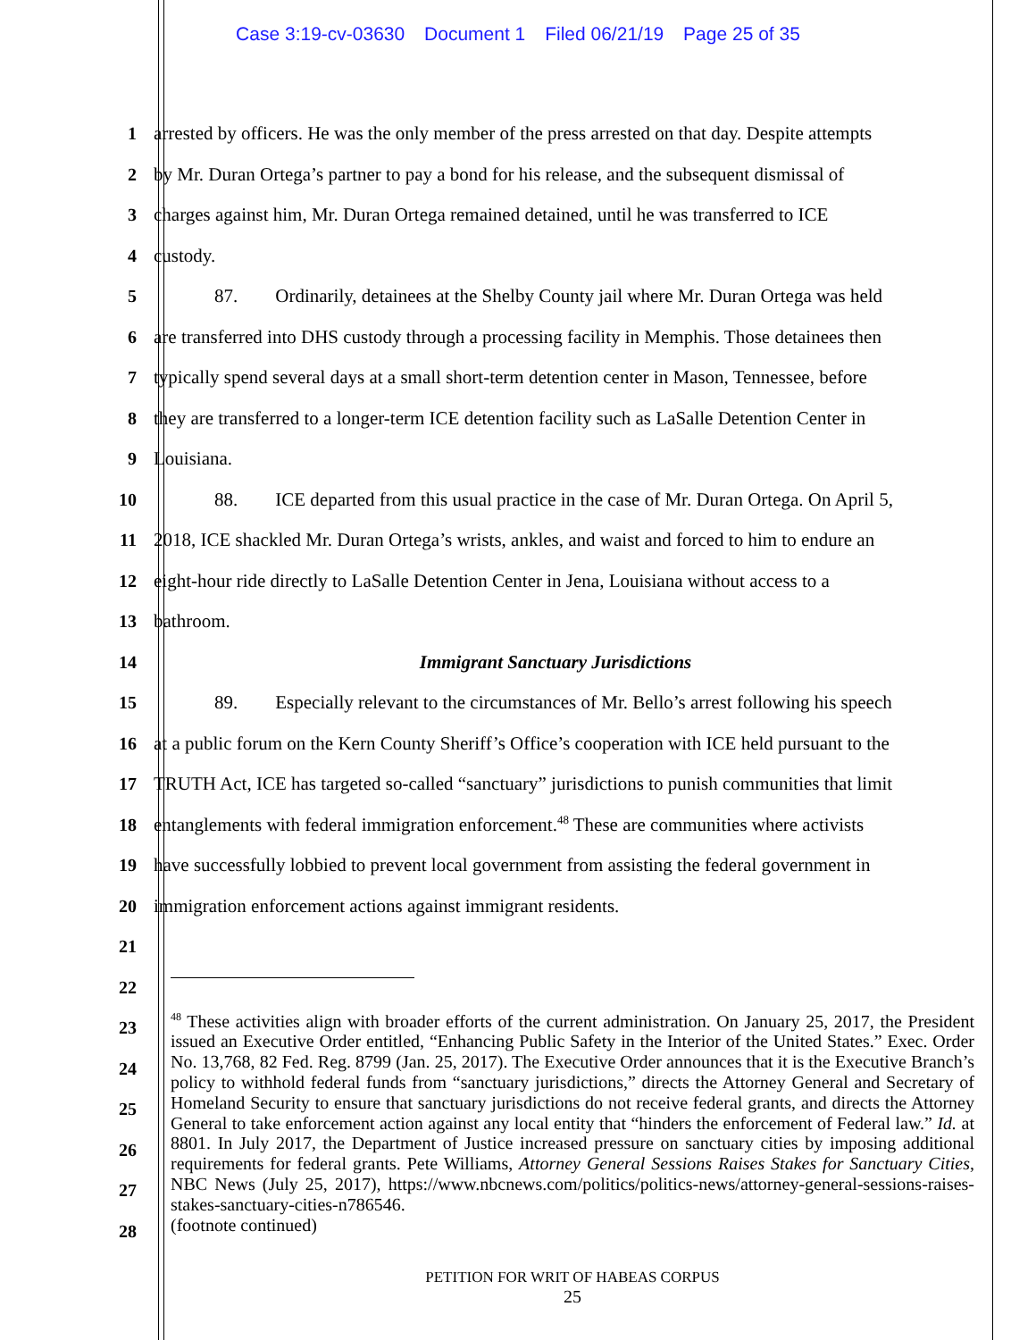Case 3:19-cv-03630 Document 1 Filed 06/21/19 Page 25 of 35
1 arrested by officers. He was the only member of the press arrested on that day. Despite attempts
2 by Mr. Duran Ortega’s partner to pay a bond for his release, and the subsequent dismissal of
3 charges against him, Mr. Duran Ortega remained detained, until he was transferred to ICE
4 custody.
5 87. Ordinarily, detainees at the Shelby County jail where Mr. Duran Ortega was held
6 are transferred into DHS custody through a processing facility in Memphis. Those detainees then
7 typically spend several days at a small short-term detention center in Mason, Tennessee, before
8 they are transferred to a longer-term ICE detention facility such as LaSalle Detention Center in
9 Louisiana.
10 88. ICE departed from this usual practice in the case of Mr. Duran Ortega. On April 5,
11 2018, ICE shackled Mr. Duran Ortega’s wrists, ankles, and waist and forced to him to endure an
12 eight-hour ride directly to LaSalle Detention Center in Jena, Louisiana without access to a
13 bathroom.
14 Immigrant Sanctuary Jurisdictions
15 89. Especially relevant to the circumstances of Mr. Bello’s arrest following his speech
16 at a public forum on the Kern County Sheriff’s Office’s cooperation with ICE held pursuant to the
17 TRUTH Act, ICE has targeted so-called “sanctuary” jurisdictions to punish communities that limit
18 entanglements with federal immigration enforcement.<sup>48</sup> These are communities where activists
19 have successfully lobbied to prevent local government from assisting the federal government in
20 immigration enforcement actions against immigrant residents.
21
22
23
24
25
26
27
28
<sup>48</sup> These activities align with broader efforts of the current administration. On January 25, 2017, the President issued an Executive Order entitled, “Enhancing Public Safety in the Interior of the United States.” Exec. Order No. 13,768, 82 Fed. Reg. 8799 (Jan. 25, 2017). The Executive Order announces that it is the Executive Branch’s policy to withhold federal funds from “sanctuary jurisdictions,” directs the Attorney General and Secretary of Homeland Security to ensure that sanctuary jurisdictions do not receive federal grants, and directs the Attorney General to take enforcement action against any local entity that “hinders the enforcement of Federal law.” Id. at 8801. In July 2017, the Department of Justice increased pressure on sanctuary cities by imposing additional requirements for federal grants. Pete Williams, Attorney General Sessions Raises Stakes for Sanctuary Cities, NBC News (July 25, 2017), https://www.nbcnews.com/politics/politics-news/attorney-general-sessions-raises-stakes-sanctuary-cities-n786546.
(footnote continued)
PETITION FOR WRIT OF HABEAS CORPUS
25